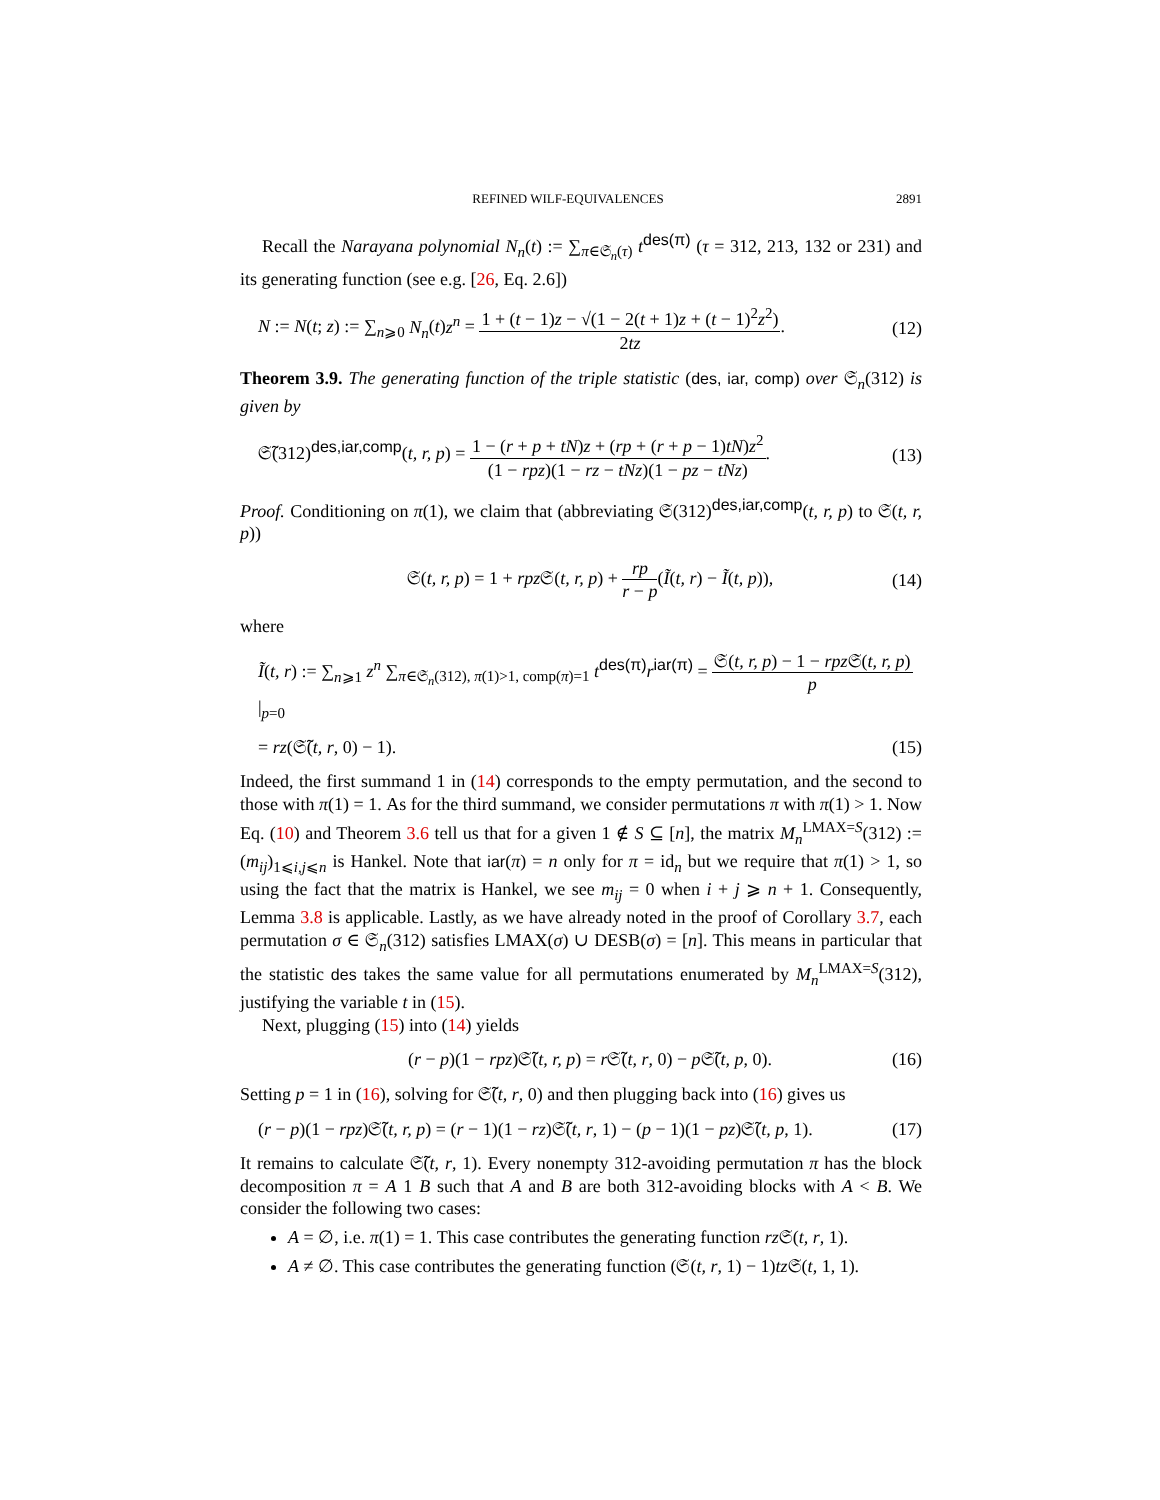REFINED WILF-EQUIVALENCES 2891
Recall the Narayana polynomial N<sub>n</sub>(t) := ∑<sub>π∈𝔖<sub>n</sub>(τ)</sub> t<sup>des(π)</sup> (τ = 312, 213, 132 or 231) and its generating function (see e.g. [26, Eq. 2.6])
N := N(t; z) := ∑<sub>n⩾0</sub> N<sub>n</sub>(t)z<sup>n</sup> = 1 + (t − 1)z − √(1 − 2(t + 1)z + (t − 1)<sup>2</sup>z<sup>2</sup>) 2tz. (12)
Theorem 3.9. The generating function of the triple statistic (des, iar, comp) over 𝔖<sub>n</sub>(312) is given by
𝔖̃(312)<sup>des,iar,comp</sup>(t, r, p) = 1 − (r + p + tN)z + (rp + (r + p − 1)tN)z<sup>2</sup> (1 − rpz)(1 − rz − tNz)(1 − pz − tNz). (13)
Proof. Conditioning on π(1), we claim that (abbreviating 𝔖(312)<sup>des,iar,comp</sup>(t, r, p) to 𝔖(t, r, p))
𝔖(t, r, p) = 1 + rpz 𝔖(t, r, p) + rp r − p(Ĩ(t, r) − Ĩ(t, p)), (14)
where
Ĩ(t, r) := ∑<sub>n⩾1</sub> z<sup>n</sup> ∑<sub>π∈𝔖<sub>n</sub>(312), π(1)>1, comp(π)=1</sub> t<sup>des(π)</sup>r<sup>iar(π)</sup> = 𝔖(t, r, p) − 1 − rpz 𝔖(t, r, p) p|<sub>p=0</sub>
= rz(𝔖̃(t, r, 0) − 1). (15)
Indeed, the first summand 1 in (14) corresponds to the empty permutation, and the second to those with π(1) = 1. As for the third summand, we consider permutations π with π(1) > 1. Now Eq. (10) and Theorem 3.6 tell us that for a given 1 ∉ S ⊆ [n], the matrix M<sub>n</sub><sup>LMAX=S</sup>(312) := (m<sub>ij</sub>)<sub>1⩽i,j⩽n</sub> is Hankel. Note that iar(π) = n only for π = id<sub>n</sub> but we require that π(1) > 1, so using the fact that the matrix is Hankel, we see m<sub>ij</sub> = 0 when i + j ⩾ n + 1. Consequently, Lemma 3.8 is applicable. Lastly, as we have already noted in the proof of Corollary 3.7, each permutation σ ∈ 𝔖<sub>n</sub>(312) satisfies LMAX(σ) ∪ DESB(σ) = [n]. This means in particular that the statistic des takes the same value for all permutations enumerated by M<sub>n</sub><sup>LMAX=S</sup>(312), justifying the variable t in (15).
Next, plugging (15) into (14) yields
(r − p)(1 − rpz)𝔖̃(t, r, p) = r 𝔖̃(t, r, 0) − p 𝔖̃(t, p, 0). (16)
Setting p = 1 in (16), solving for 𝔖̃(t, r, 0) and then plugging back into (16) gives us
(r − p)(1 − rpz)𝔖̃(t, r, p) = (r − 1)(1 − rz)𝔖̃(t, r, 1) − (p − 1)(1 − pz)𝔖̃(t, p, 1). (17)
It remains to calculate 𝔖̃(t, r, 1). Every nonempty 312-avoiding permutation π has the block decomposition π = A 1 B such that A and B are both 312-avoiding blocks with A < B. We consider the following two cases:
A = ∅, i.e. π(1) = 1. This case contributes the generating function rz 𝔖(t, r, 1).
A ≠ ∅. This case contributes the generating function (𝔖(t, r, 1) − 1)tz 𝔖(t, 1, 1).